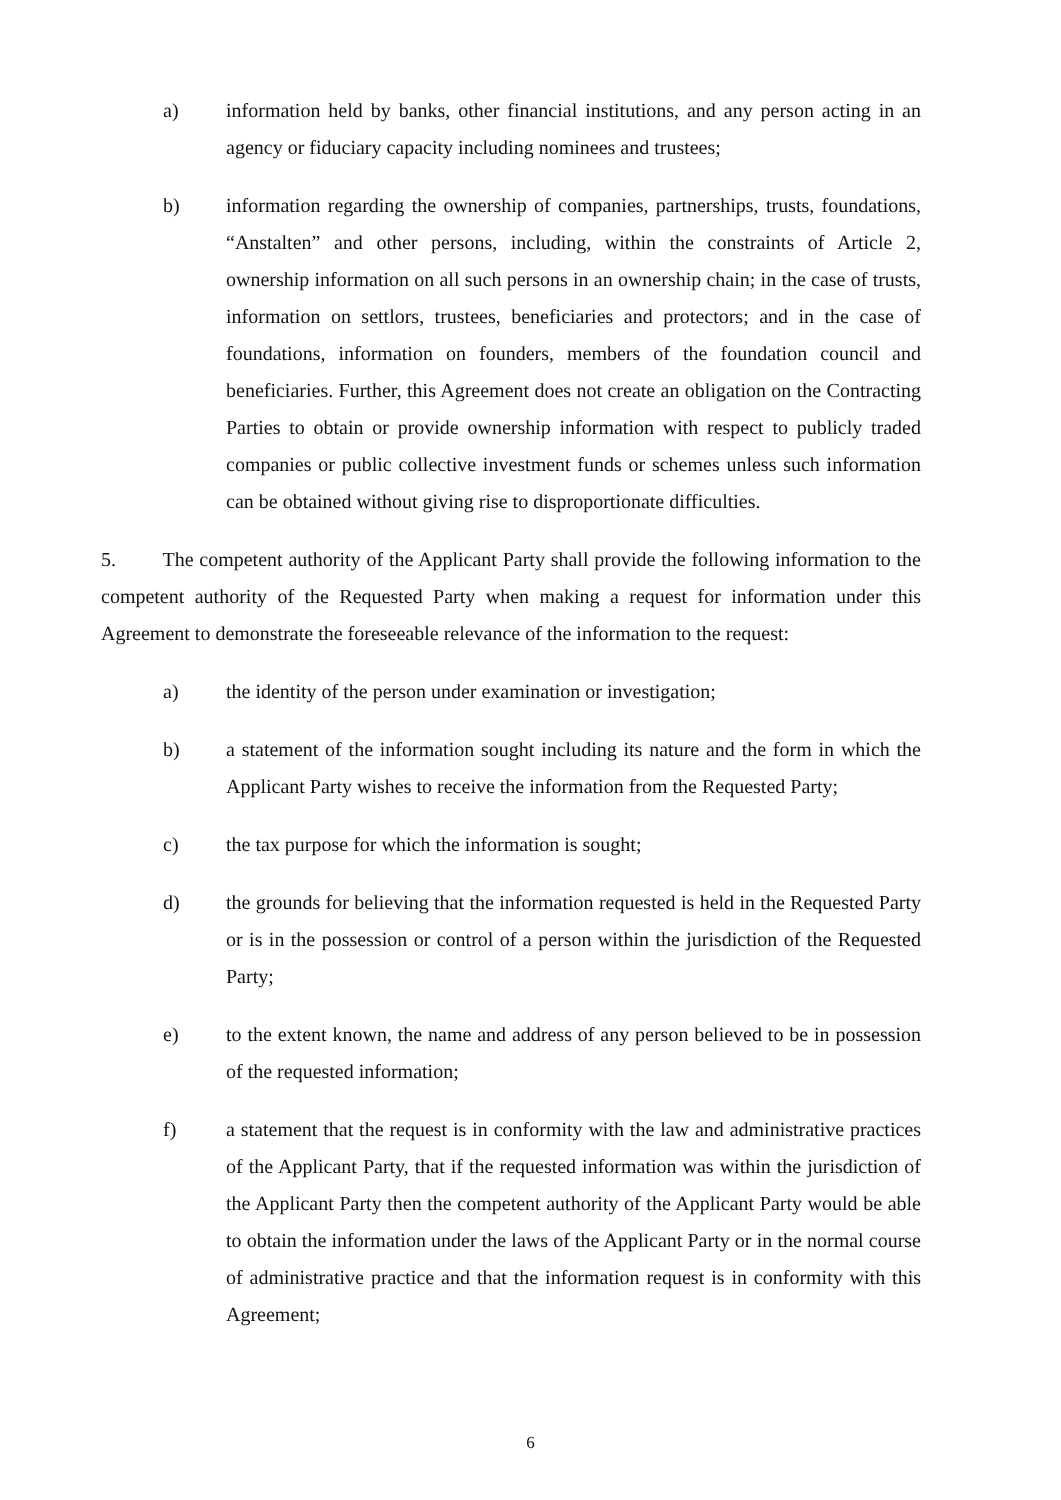a) information held by banks, other financial institutions, and any person acting in an agency or fiduciary capacity including nominees and trustees;
b) information regarding the ownership of companies, partnerships, trusts, foundations, “Anstalten” and other persons, including, within the constraints of Article 2, ownership information on all such persons in an ownership chain; in the case of trusts, information on settlors, trustees, beneficiaries and protectors; and in the case of foundations, information on founders, members of the foundation council and beneficiaries. Further, this Agreement does not create an obligation on the Contracting Parties to obtain or provide ownership information with respect to publicly traded companies or public collective investment funds or schemes unless such information can be obtained without giving rise to disproportionate difficulties.
5. The competent authority of the Applicant Party shall provide the following information to the competent authority of the Requested Party when making a request for information under this Agreement to demonstrate the foreseeable relevance of the information to the request:
a) the identity of the person under examination or investigation;
b) a statement of the information sought including its nature and the form in which the Applicant Party wishes to receive the information from the Requested Party;
c) the tax purpose for which the information is sought;
d) the grounds for believing that the information requested is held in the Requested Party or is in the possession or control of a person within the jurisdiction of the Requested Party;
e) to the extent known, the name and address of any person believed to be in possession of the requested information;
f) a statement that the request is in conformity with the law and administrative practices of the Applicant Party, that if the requested information was within the jurisdiction of the Applicant Party then the competent authority of the Applicant Party would be able to obtain the information under the laws of the Applicant Party or in the normal course of administrative practice and that the information request is in conformity with this Agreement;
6